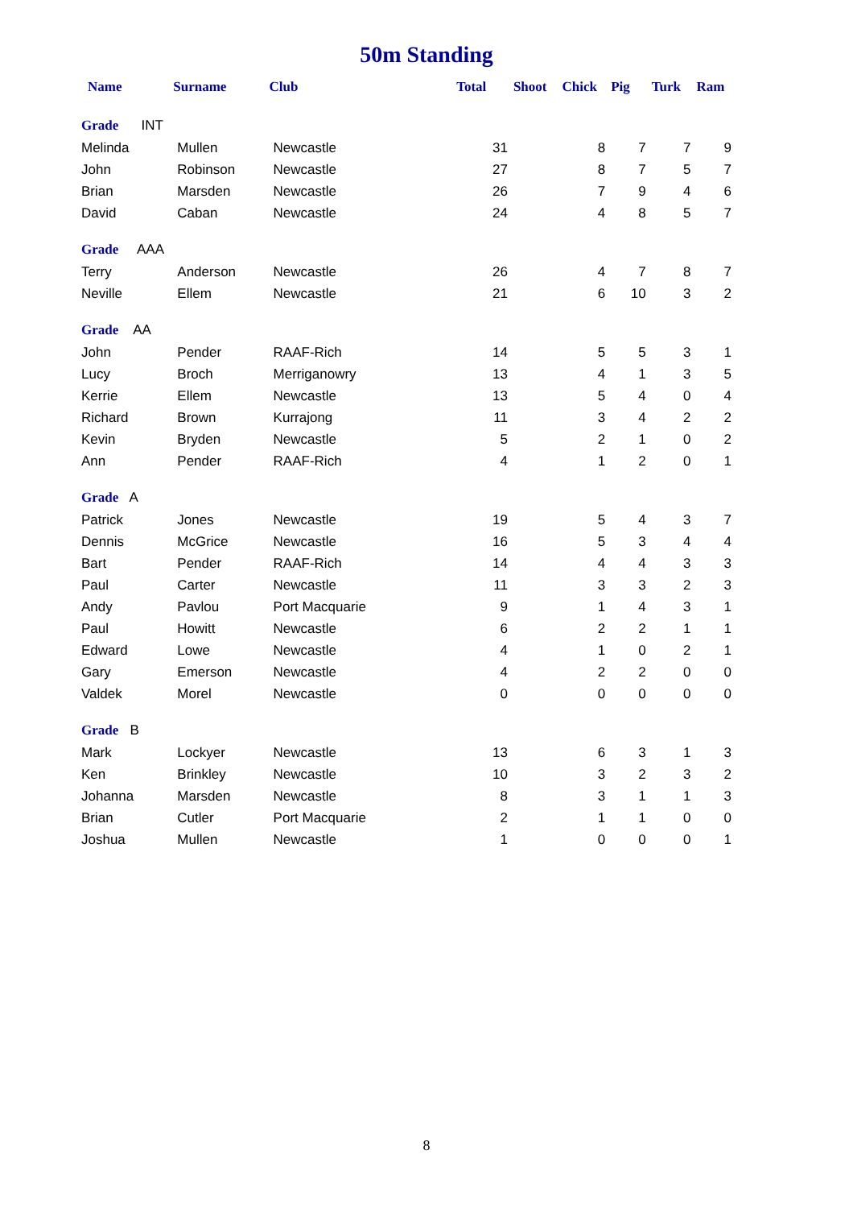50m Standing
| Name | Surname | Club | Total | Shoot | Chick | Pig | Turk | Ram |
| --- | --- | --- | --- | --- | --- | --- | --- | --- |
| Grade INT | | | | | | | | |
| Melinda | Mullen | Newcastle | 31 | | 8 | 7 | 7 | 9 |
| John | Robinson | Newcastle | 27 | | 8 | 7 | 5 | 7 |
| Brian | Marsden | Newcastle | 26 | | 7 | 9 | 4 | 6 |
| David | Caban | Newcastle | 24 | | 4 | 8 | 5 | 7 |
| Grade AAA | | | | | | | | |
| Terry | Anderson | Newcastle | 26 | | 4 | 7 | 8 | 7 |
| Neville | Ellem | Newcastle | 21 | | 6 | 10 | 3 | 2 |
| Grade AA | | | | | | | | |
| John | Pender | RAAF-Rich | 14 | | 5 | 5 | 3 | 1 |
| Lucy | Broch | Merriganowry | 13 | | 4 | 1 | 3 | 5 |
| Kerrie | Ellem | Newcastle | 13 | | 5 | 4 | 0 | 4 |
| Richard | Brown | Kurrajong | 11 | | 3 | 4 | 2 | 2 |
| Kevin | Bryden | Newcastle | 5 | | 2 | 1 | 0 | 2 |
| Ann | Pender | RAAF-Rich | 4 | | 1 | 2 | 0 | 1 |
| Grade A | | | | | | | | |
| Patrick | Jones | Newcastle | 19 | | 5 | 4 | 3 | 7 |
| Dennis | McGrice | Newcastle | 16 | | 5 | 3 | 4 | 4 |
| Bart | Pender | RAAF-Rich | 14 | | 4 | 4 | 3 | 3 |
| Paul | Carter | Newcastle | 11 | | 3 | 3 | 2 | 3 |
| Andy | Pavlou | Port Macquarie | 9 | | 1 | 4 | 3 | 1 |
| Paul | Howitt | Newcastle | 6 | | 2 | 2 | 1 | 1 |
| Edward | Lowe | Newcastle | 4 | | 1 | 0 | 2 | 1 |
| Gary | Emerson | Newcastle | 4 | | 2 | 2 | 0 | 0 |
| Valdek | Morel | Newcastle | 0 | | 0 | 0 | 0 | 0 |
| Grade B | | | | | | | | |
| Mark | Lockyer | Newcastle | 13 | | 6 | 3 | 1 | 3 |
| Ken | Brinkley | Newcastle | 10 | | 3 | 2 | 3 | 2 |
| Johanna | Marsden | Newcastle | 8 | | 3 | 1 | 1 | 3 |
| Brian | Cutler | Port Macquarie | 2 | | 1 | 1 | 0 | 0 |
| Joshua | Mullen | Newcastle | 1 | | 0 | 0 | 0 | 1 |
8